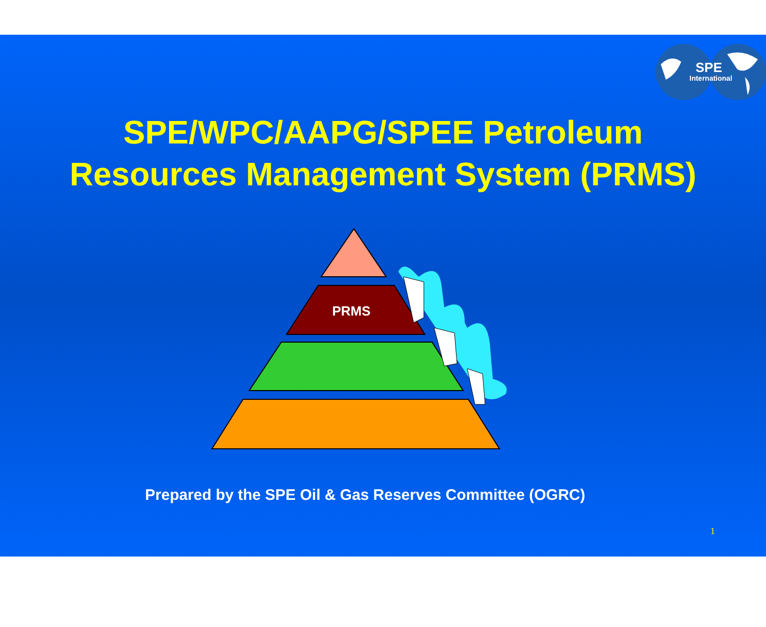SPE
International
SPE/WPC/AAPG/SPEE Petroleum
Resources Management System (PRMS)
PRMS
Prepared by the SPE Oil & Gas Reserves Committee (OGRC)
1